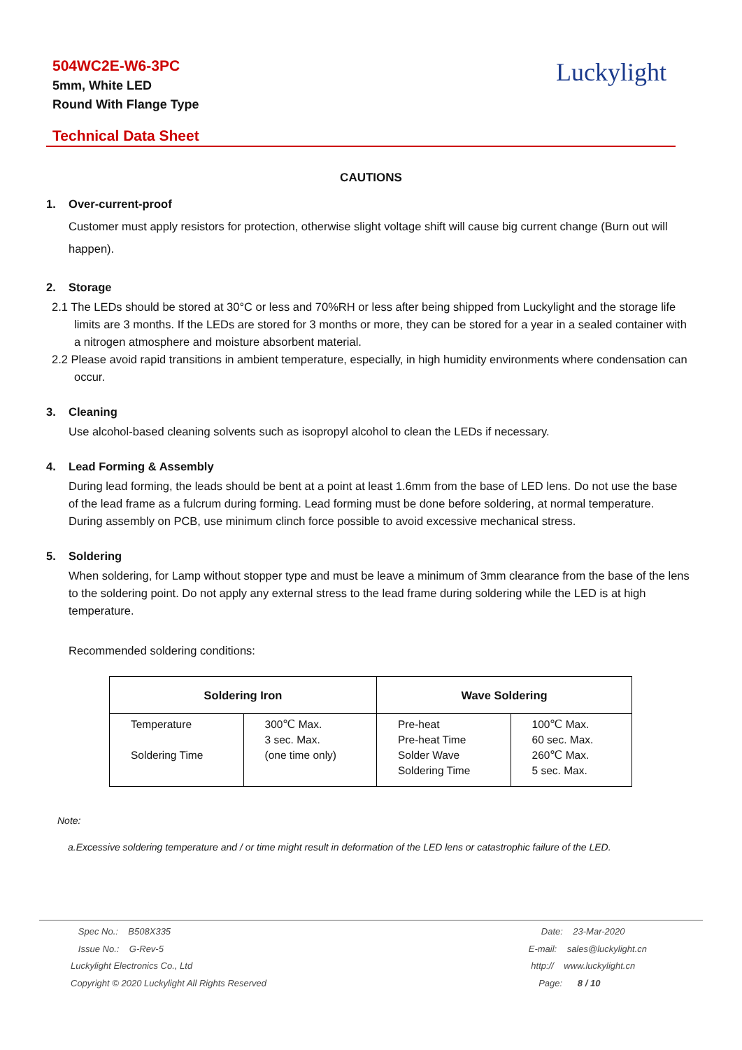504WC2E-W6-3PC
5mm, White LED
Round With Flange Type
Luckylight
Technical Data Sheet
CAUTIONS
1. Over-current-proof
Customer must apply resistors for protection, otherwise slight voltage shift will cause big current change (Burn out will happen).
2. Storage
2.1 The LEDs should be stored at 30°C or less and 70%RH or less after being shipped from Luckylight and the storage life limits are 3 months. If the LEDs are stored for 3 months or more, they can be stored for a year in a sealed container with a nitrogen atmosphere and moisture absorbent material.
2.2 Please avoid rapid transitions in ambient temperature, especially, in high humidity environments where condensation can occur.
3. Cleaning
Use alcohol-based cleaning solvents such as isopropyl alcohol to clean the LEDs if necessary.
4. Lead Forming & Assembly
During lead forming, the leads should be bent at a point at least 1.6mm from the base of LED lens. Do not use the base of the lead frame as a fulcrum during forming. Lead forming must be done before soldering, at normal temperature. During assembly on PCB, use minimum clinch force possible to avoid excessive mechanical stress.
5. Soldering
When soldering, for Lamp without stopper type and must be leave a minimum of 3mm clearance from the base of the lens to the soldering point. Do not apply any external stress to the lead frame during soldering while the LED is at high temperature.
Recommended soldering conditions:
| Soldering Iron | | Wave Soldering | |
| --- | --- | --- | --- |
| Temperature Soldering Time | 300℃ Max. 3 sec. Max. (one time only) | Pre-heat Pre-heat Time Solder Wave Soldering Time | 100℃ Max. 60 sec. Max. 260℃ Max. 5 sec. Max. |
Note:
a.Excessive soldering temperature and / or time might result in deformation of the LED lens or catastrophic failure of the LED.
Spec No.: B508X335
Issue No.: G-Rev-5
Luckylight Electronics Co., Ltd
Copyright © 2020 Luckylight All Rights Reserved
Date: 23-Mar-2020
E-mail: sales@luckylight.cn
http:// www.luckylight.cn
Page: 8 / 10